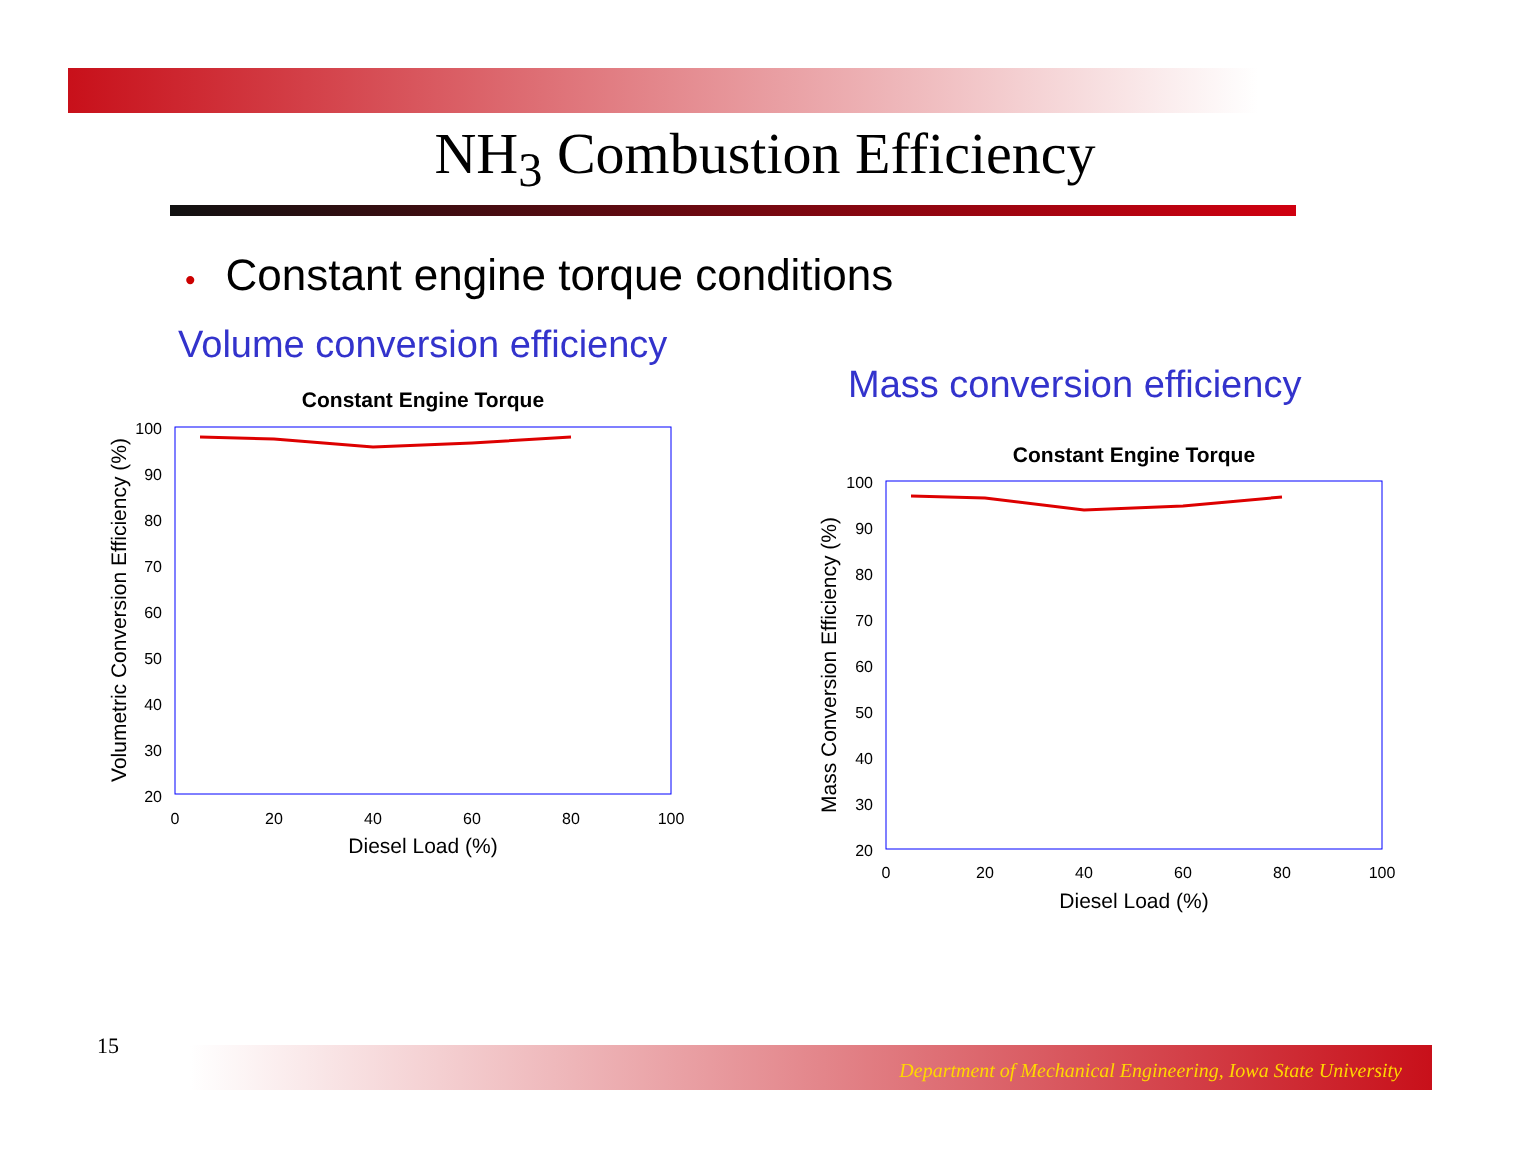NH<sub>3</sub> Combustion Efficiency
• Constant engine torque conditions
Volume conversion efficiency
Mass conversion efficiency
Constant Engine Torque
100
90
80
70
60
50
40
30
20
0
20
40
60
80
100
Diesel Load (%)
Volumetric Conversion Efficiency (%)
Constant Engine Torque
100
90
80
70
60
50
40
30
20
0
20
40
60
80
100
Diesel Load (%)
Mass Conversion Efficiency (%)
15 Department of Mechanical Engineering, Iowa State University